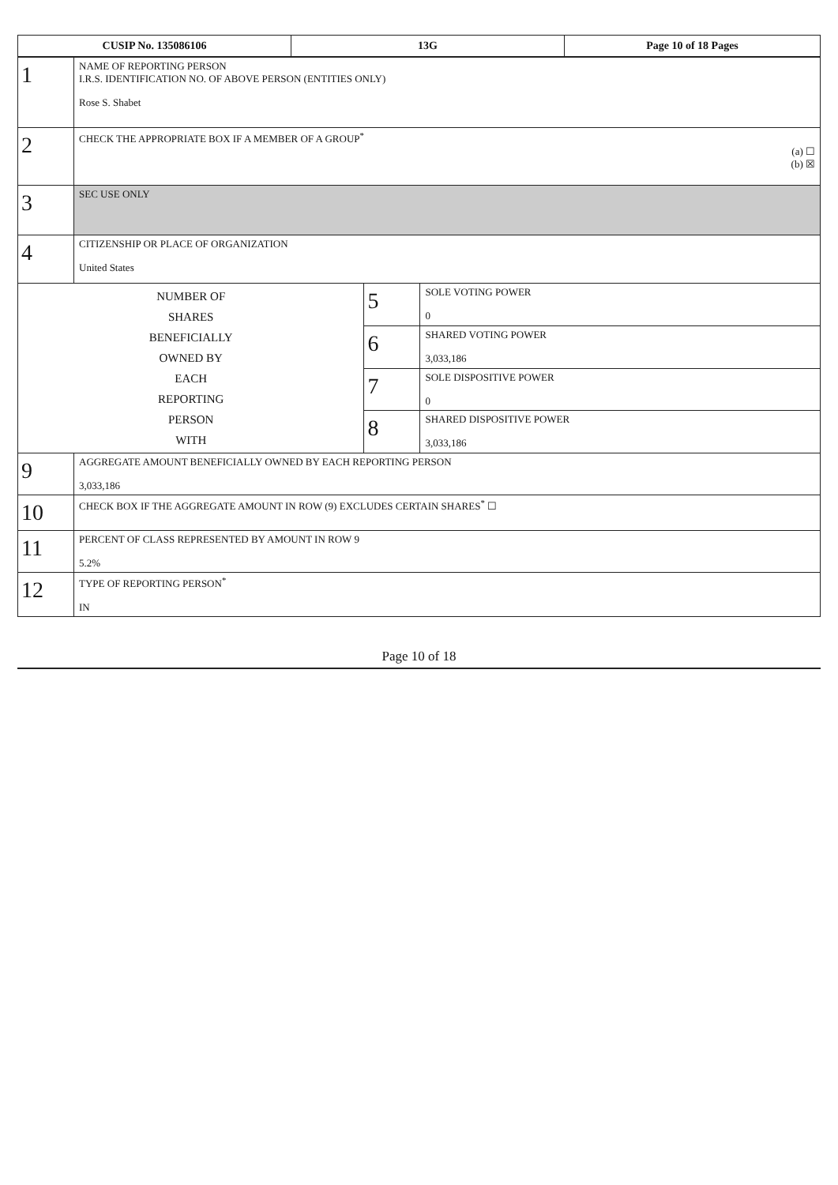| CUSIP No. 135086106 | 13G | Page 10 of 18 Pages |
| 1 | NAME OF REPORTING PERSON I.R.S. IDENTIFICATION NO. OF ABOVE PERSON (ENTITIES ONLY) Rose S. Shabet | | |
| 2 | CHECK THE APPROPRIATE BOX IF A MEMBER OF A GROUP<sup>*</sup> (a) ☐ (b) ☒ | | |
| 3 | SEC USE ONLY | | |
| 4 | CITIZENSHIP OR PLACE OF ORGANIZATION United States | | |
| NUMBER OF SHARES BENEFICIALLY OWNED BY EACH REPORTING PERSON WITH | | 5 | SOLE VOTING POWER 0 |
| | | 6 | SHARED VOTING POWER 3,033,186 |
| | | 7 | SOLE DISPOSITIVE POWER 0 |
| | | 8 | SHARED DISPOSITIVE POWER 3,033,186 |
| 9 | AGGREGATE AMOUNT BENEFICIALLY OWNED BY EACH REPORTING PERSON 3,033,186 | | |
| 10 | CHECK BOX IF THE AGGREGATE AMOUNT IN ROW (9) EXCLUDES CERTAIN SHARES<sup>*</sup> ☐ | | |
| 11 | PERCENT OF CLASS REPRESENTED BY AMOUNT IN ROW 9 5.2% | | |
| 12 | TYPE OF REPORTING PERSON<sup>*</sup> IN | | |
Page 10 of 18